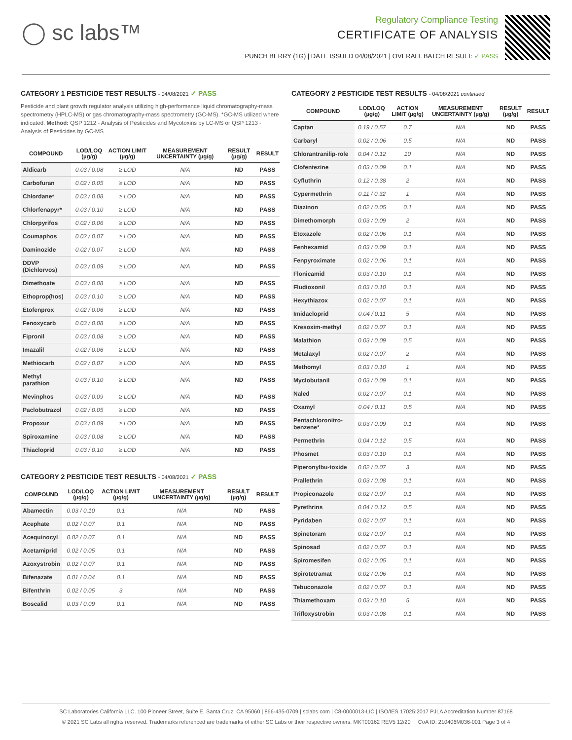◯ sc labs™
Regulatory Compliance Testing
CERTIFICATE OF ANALYSIS
PUNCH BERRY (1G) | DATE ISSUED 04/08/2021 | OVERALL BATCH RESULT: ✓ PASS
CATEGORY 1 PESTICIDE TEST RESULTS - 04/08/2021 ✓ PASS
Pesticide and plant growth regulator analysis utilizing high-performance liquid chromatography-mass spectrometry (HPLC-MS) or gas chromatography-mass spectrometry (GC-MS). *GC-MS utilized where indicated. Method: QSP 1212 - Analysis of Pesticides and Mycotoxins by LC-MS or QSP 1213 - Analysis of Pesticides by GC-MS
| COMPOUND | LOD/LOQ (µg/g) | ACTION LIMIT (µg/g) | MEASUREMENT UNCERTAINTY (µg/g) | RESULT (µg/g) | RESULT |
| --- | --- | --- | --- | --- | --- |
| Aldicarb | 0.03 / 0.08 | ≥ LOD | N/A | ND | PASS |
| Carbofuran | 0.02 / 0.05 | ≥ LOD | N/A | ND | PASS |
| Chlordane* | 0.03 / 0.08 | ≥ LOD | N/A | ND | PASS |
| Chlorfenapyr* | 0.03 / 0.10 | ≥ LOD | N/A | ND | PASS |
| Chlorpyrifos | 0.02 / 0.06 | ≥ LOD | N/A | ND | PASS |
| Coumaphos | 0.02 / 0.07 | ≥ LOD | N/A | ND | PASS |
| Daminozide | 0.02 / 0.07 | ≥ LOD | N/A | ND | PASS |
| DDVP (Dichlorvos) | 0.03 / 0.09 | ≥ LOD | N/A | ND | PASS |
| Dimethoate | 0.03 / 0.08 | ≥ LOD | N/A | ND | PASS |
| Ethoprop(hos) | 0.03 / 0.10 | ≥ LOD | N/A | ND | PASS |
| Etofenprox | 0.02 / 0.06 | ≥ LOD | N/A | ND | PASS |
| Fenoxycarb | 0.03 / 0.08 | ≥ LOD | N/A | ND | PASS |
| Fipronil | 0.03 / 0.08 | ≥ LOD | N/A | ND | PASS |
| Imazalil | 0.02 / 0.06 | ≥ LOD | N/A | ND | PASS |
| Methiocarb | 0.02 / 0.07 | ≥ LOD | N/A | ND | PASS |
| Methyl parathion | 0.03 / 0.10 | ≥ LOD | N/A | ND | PASS |
| Mevinphos | 0.03 / 0.09 | ≥ LOD | N/A | ND | PASS |
| Paclobutrazol | 0.02 / 0.05 | ≥ LOD | N/A | ND | PASS |
| Propoxur | 0.03 / 0.09 | ≥ LOD | N/A | ND | PASS |
| Spiroxamine | 0.03 / 0.08 | ≥ LOD | N/A | ND | PASS |
| Thiacloprid | 0.03 / 0.10 | ≥ LOD | N/A | ND | PASS |
CATEGORY 2 PESTICIDE TEST RESULTS - 04/08/2021 ✓ PASS
| COMPOUND | LOD/LOQ (µg/g) | ACTION LIMIT (µg/g) | MEASUREMENT UNCERTAINTY (µg/g) | RESULT (µg/g) | RESULT |
| --- | --- | --- | --- | --- | --- |
| Abamectin | 0.03 / 0.10 | 0.1 | N/A | ND | PASS |
| Acephate | 0.02 / 0.07 | 0.1 | N/A | ND | PASS |
| Acequinocyl | 0.02 / 0.07 | 0.1 | N/A | ND | PASS |
| Acetamiprid | 0.02 / 0.05 | 0.1 | N/A | ND | PASS |
| Azoxystrobin | 0.02 / 0.07 | 0.1 | N/A | ND | PASS |
| Bifenazate | 0.01 / 0.04 | 0.1 | N/A | ND | PASS |
| Bifenthrin | 0.02 / 0.05 | 3 | N/A | ND | PASS |
| Boscalid | 0.03 / 0.09 | 0.1 | N/A | ND | PASS |
CATEGORY 2 PESTICIDE TEST RESULTS - 04/08/2021 continued
| COMPOUND | LOD/LOQ (µg/g) | ACTION LIMIT (µg/g) | MEASUREMENT UNCERTAINTY (µg/g) | RESULT (µg/g) | RESULT |
| --- | --- | --- | --- | --- | --- |
| Captan | 0.19 / 0.57 | 0.7 | N/A | ND | PASS |
| Carbaryl | 0.02 / 0.06 | 0.5 | N/A | ND | PASS |
| Chlorantranilip-role | 0.04 / 0.12 | 10 | N/A | ND | PASS |
| Clofentezine | 0.03 / 0.09 | 0.1 | N/A | ND | PASS |
| Cyfluthrin | 0.12 / 0.38 | 2 | N/A | ND | PASS |
| Cypermethrin | 0.11 / 0.32 | 1 | N/A | ND | PASS |
| Diazinon | 0.02 / 0.05 | 0.1 | N/A | ND | PASS |
| Dimethomorph | 0.03 / 0.09 | 2 | N/A | ND | PASS |
| Etoxazole | 0.02 / 0.06 | 0.1 | N/A | ND | PASS |
| Fenhexamid | 0.03 / 0.09 | 0.1 | N/A | ND | PASS |
| Fenpyroximate | 0.02 / 0.06 | 0.1 | N/A | ND | PASS |
| Flonicamid | 0.03 / 0.10 | 0.1 | N/A | ND | PASS |
| Fludioxonil | 0.03 / 0.10 | 0.1 | N/A | ND | PASS |
| Hexythiazox | 0.02 / 0.07 | 0.1 | N/A | ND | PASS |
| Imidacloprid | 0.04 / 0.11 | 5 | N/A | ND | PASS |
| Kresoxim-methyl | 0.02 / 0.07 | 0.1 | N/A | ND | PASS |
| Malathion | 0.03 / 0.09 | 0.5 | N/A | ND | PASS |
| Metalaxyl | 0.02 / 0.07 | 2 | N/A | ND | PASS |
| Methomyl | 0.03 / 0.10 | 1 | N/A | ND | PASS |
| Myclobutanil | 0.03 / 0.09 | 0.1 | N/A | ND | PASS |
| Naled | 0.02 / 0.07 | 0.1 | N/A | ND | PASS |
| Oxamyl | 0.04 / 0.11 | 0.5 | N/A | ND | PASS |
| Pentachloronitro-benzene* | 0.03 / 0.09 | 0.1 | N/A | ND | PASS |
| Permethrin | 0.04 / 0.12 | 0.5 | N/A | ND | PASS |
| Phosmet | 0.03 / 0.10 | 0.1 | N/A | ND | PASS |
| Piperonylbu-toxide | 0.02 / 0.07 | 3 | N/A | ND | PASS |
| Prallethrin | 0.03 / 0.08 | 0.1 | N/A | ND | PASS |
| Propiconazole | 0.02 / 0.07 | 0.1 | N/A | ND | PASS |
| Pyrethrins | 0.04 / 0.12 | 0.5 | N/A | ND | PASS |
| Pyridaben | 0.02 / 0.07 | 0.1 | N/A | ND | PASS |
| Spinetoram | 0.02 / 0.07 | 0.1 | N/A | ND | PASS |
| Spinosad | 0.02 / 0.07 | 0.1 | N/A | ND | PASS |
| Spiromesifen | 0.02 / 0.05 | 0.1 | N/A | ND | PASS |
| Spirotetramat | 0.02 / 0.06 | 0.1 | N/A | ND | PASS |
| Tebuconazole | 0.02 / 0.07 | 0.1 | N/A | ND | PASS |
| Thiamethoxam | 0.03 / 0.10 | 5 | N/A | ND | PASS |
| Trifloxystrobin | 0.03 / 0.08 | 0.1 | N/A | ND | PASS |
SC Laboratories California LLC. 100 Pioneer Street, Suite E, Santa Cruz, CA 95060 | 866-435-0709 | sclabs.com | C8-0000013-LIC | ISO/IES 17025:2017 PJLA Accreditation Number 87168
© 2021 SC Labs all rights reserved. Trademarks referenced are trademarks of either SC Labs or their respective owners. MKT00162 REV5 12/20 CoA ID: 210406M036-001 Page 3 of 4